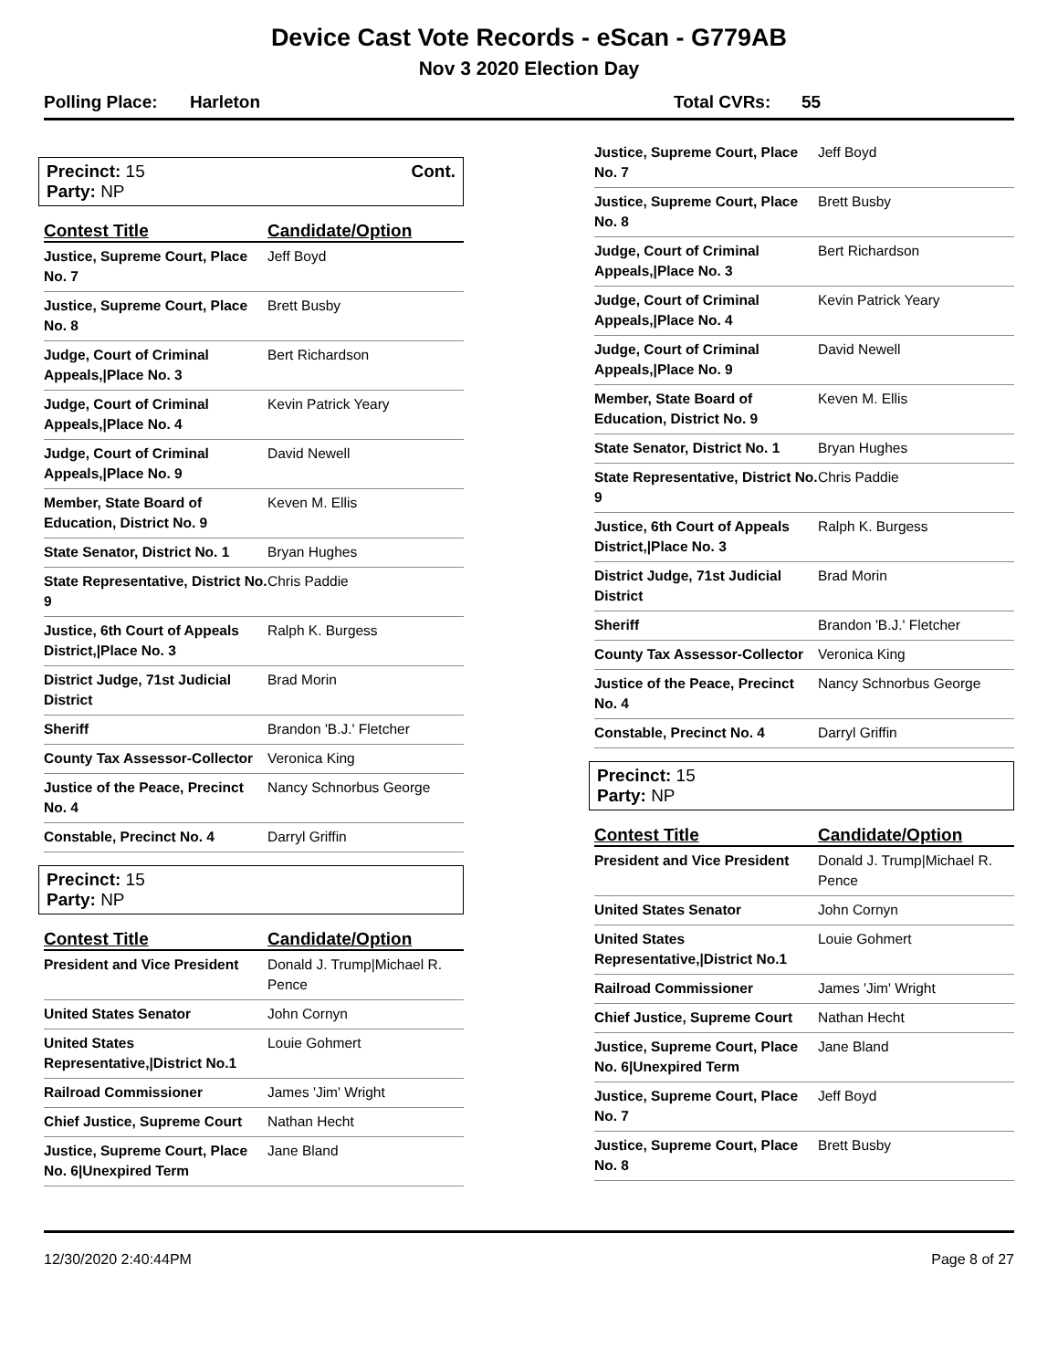Device Cast Vote Records - eScan - G779AB
Nov 3 2020 Election Day
Polling Place: Harleton Total CVRs: 55
Precinct: 15
Party: NP
Cont.
| Contest Title | Candidate/Option |
| --- | --- |
| Justice, Supreme Court, Place No. 7 | Jeff Boyd |
| Justice, Supreme Court, Place No. 8 | Brett Busby |
| Judge, Court of Criminal Appeals,/Place No. 3 | Bert Richardson |
| Judge, Court of Criminal Appeals,/Place No. 4 | Kevin Patrick Yeary |
| Judge, Court of Criminal Appeals,/Place No. 9 | David Newell |
| Member, State Board of Education, District No. 9 | Keven M. Ellis |
| State Senator, District No. 1 | Bryan Hughes |
| State Representative, District No. 9 | Chris Paddie |
| Justice, 6th Court of Appeals District,/Place No. 3 | Ralph K. Burgess |
| District Judge, 71st Judicial District | Brad Morin |
| Sheriff | Brandon 'B.J.' Fletcher |
| County Tax Assessor-Collector | Veronica King |
| Justice of the Peace, Precinct No. 4 | Nancy Schnorbus George |
| Constable, Precinct No. 4 | Darryl Griffin |
Precinct: 15
Party: NP
| Contest Title | Candidate/Option |
| --- | --- |
| President and Vice President | Donald J. Trump/Michael R. Pence |
| United States Senator | John Cornyn |
| United States Representative,/District No.1 | Louie Gohmert |
| Railroad Commissioner | James 'Jim' Wright |
| Chief Justice, Supreme Court | Nathan Hecht |
| Justice, Supreme Court, Place No. 6/Unexpired Term | Jane Bland |
| Justice, Supreme Court, Place No. 7 | Jeff Boyd |
| Justice, Supreme Court, Place No. 8 | Brett Busby |
| Judge, Court of Criminal Appeals,/Place No. 3 | Bert Richardson |
| Judge, Court of Criminal Appeals,/Place No. 4 | Kevin Patrick Yeary |
| Judge, Court of Criminal Appeals,/Place No. 9 | David Newell |
| Member, State Board of Education, District No. 9 | Keven M. Ellis |
| State Senator, District No. 1 | Bryan Hughes |
| State Representative, District No. 9 | Chris Paddie |
| Justice, 6th Court of Appeals District,/Place No. 3 | Ralph K. Burgess |
| District Judge, 71st Judicial District | Brad Morin |
| Sheriff | Brandon 'B.J.' Fletcher |
| County Tax Assessor-Collector | Veronica King |
| Justice of the Peace, Precinct No. 4 | Nancy Schnorbus George |
| Constable, Precinct No. 4 | Darryl Griffin |
Precinct: 15
Party: NP
| Contest Title | Candidate/Option |
| --- | --- |
| President and Vice President | Donald J. Trump/Michael R. Pence |
| United States Senator | John Cornyn |
| United States Representative,/District No.1 | Louie Gohmert |
| Railroad Commissioner | James 'Jim' Wright |
| Chief Justice, Supreme Court | Nathan Hecht |
| Justice, Supreme Court, Place No. 6/Unexpired Term | Jane Bland |
| Justice, Supreme Court, Place No. 7 | Jeff Boyd |
| Justice, Supreme Court, Place No. 8 | Brett Busby |
12/30/2020 2:40:44PM Page 8 of 27